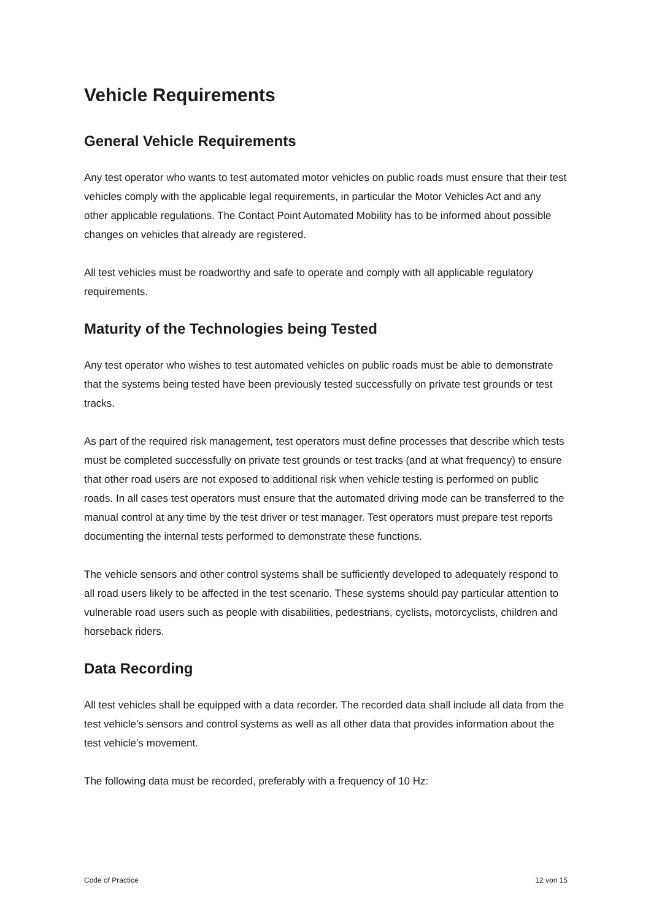Vehicle Requirements
General Vehicle Requirements
Any test operator who wants to test automated motor vehicles on public roads must ensure that their test vehicles comply with the applicable legal requirements, in particular the Motor Vehicles Act and any other applicable regulations. The Contact Point Automated Mobility has to be informed about possible changes on vehicles that already are registered.
All test vehicles must be roadworthy and safe to operate and comply with all applicable regulatory requirements.
Maturity of the Technologies being Tested
Any test operator who wishes to test automated vehicles on public roads must be able to demonstrate that the systems being tested have been previously tested successfully on private test grounds or test tracks.
As part of the required risk management, test operators must define processes that describe which tests must be completed successfully on private test grounds or test tracks (and at what frequency) to ensure that other road users are not exposed to additional risk when vehicle testing is performed on public roads. In all cases test operators must ensure that the automated driving mode can be transferred to the manual control at any time by the test driver or test manager. Test operators must prepare test reports documenting the internal tests performed to demonstrate these functions.
The vehicle sensors and other control systems shall be sufficiently developed to adequately respond to all road users likely to be affected in the test scenario. These systems should pay particular attention to vulnerable road users such as people with disabilities, pedestrians, cyclists, motorcyclists, children and horseback riders.
Data Recording
All test vehicles shall be equipped with a data recorder. The recorded data shall include all data from the test vehicle’s sensors and control systems as well as all other data that provides information about the test vehicle’s movement.
The following data must be recorded, preferably with a frequency of 10 Hz:
Code of Practice 12 von 15